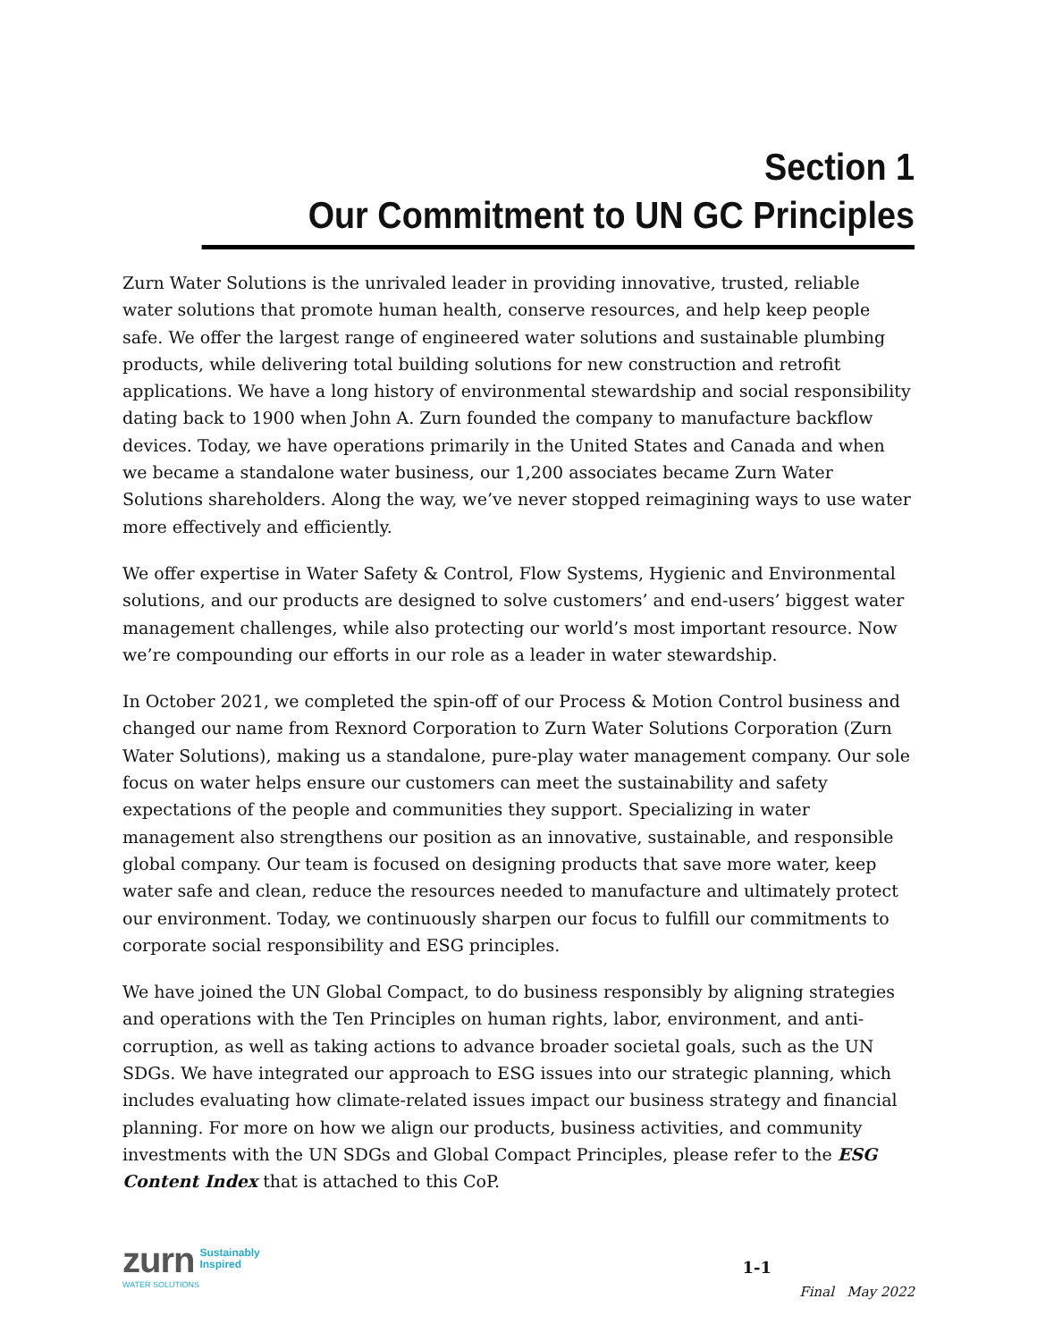Section 1
Our Commitment to UN GC Principles
Zurn Water Solutions is the unrivaled leader in providing innovative, trusted, reliable water solutions that promote human health, conserve resources, and help keep people safe. We offer the largest range of engineered water solutions and sustainable plumbing products, while delivering total building solutions for new construction and retrofit applications. We have a long history of environmental stewardship and social responsibility dating back to 1900 when John A. Zurn founded the company to manufacture backflow devices. Today, we have operations primarily in the United States and Canada and when we became a standalone water business, our 1,200 associates became Zurn Water Solutions shareholders. Along the way, we’ve never stopped reimagining ways to use water more effectively and efficiently.
We offer expertise in Water Safety & Control, Flow Systems, Hygienic and Environmental solutions, and our products are designed to solve customers’ and end-users’ biggest water management challenges, while also protecting our world’s most important resource. Now we’re compounding our efforts in our role as a leader in water stewardship.
In October 2021, we completed the spin-off of our Process & Motion Control business and changed our name from Rexnord Corporation to Zurn Water Solutions Corporation (Zurn Water Solutions), making us a standalone, pure-play water management company. Our sole focus on water helps ensure our customers can meet the sustainability and safety expectations of the people and communities they support. Specializing in water management also strengthens our position as an innovative, sustainable, and responsible global company. Our team is focused on designing products that save more water, keep water safe and clean, reduce the resources needed to manufacture and ultimately protect our environment. Today, we continuously sharpen our focus to fulfill our commitments to corporate social responsibility and ESG principles.
We have joined the UN Global Compact, to do business responsibly by aligning strategies and operations with the Ten Principles on human rights, labor, environment, and anti-corruption, as well as taking actions to advance broader societal goals, such as the UN SDGs. We have integrated our approach to ESG issues into our strategic planning, which includes evaluating how climate-related issues impact our business strategy and financial planning. For more on how we align our products, business activities, and community investments with the UN SDGs and Global Compact Principles, please refer to the ESG Content Index that is attached to this CoP.
zurn Sustainably
Inspired
WATER SOLUTIONS
1-1
Final May 2022